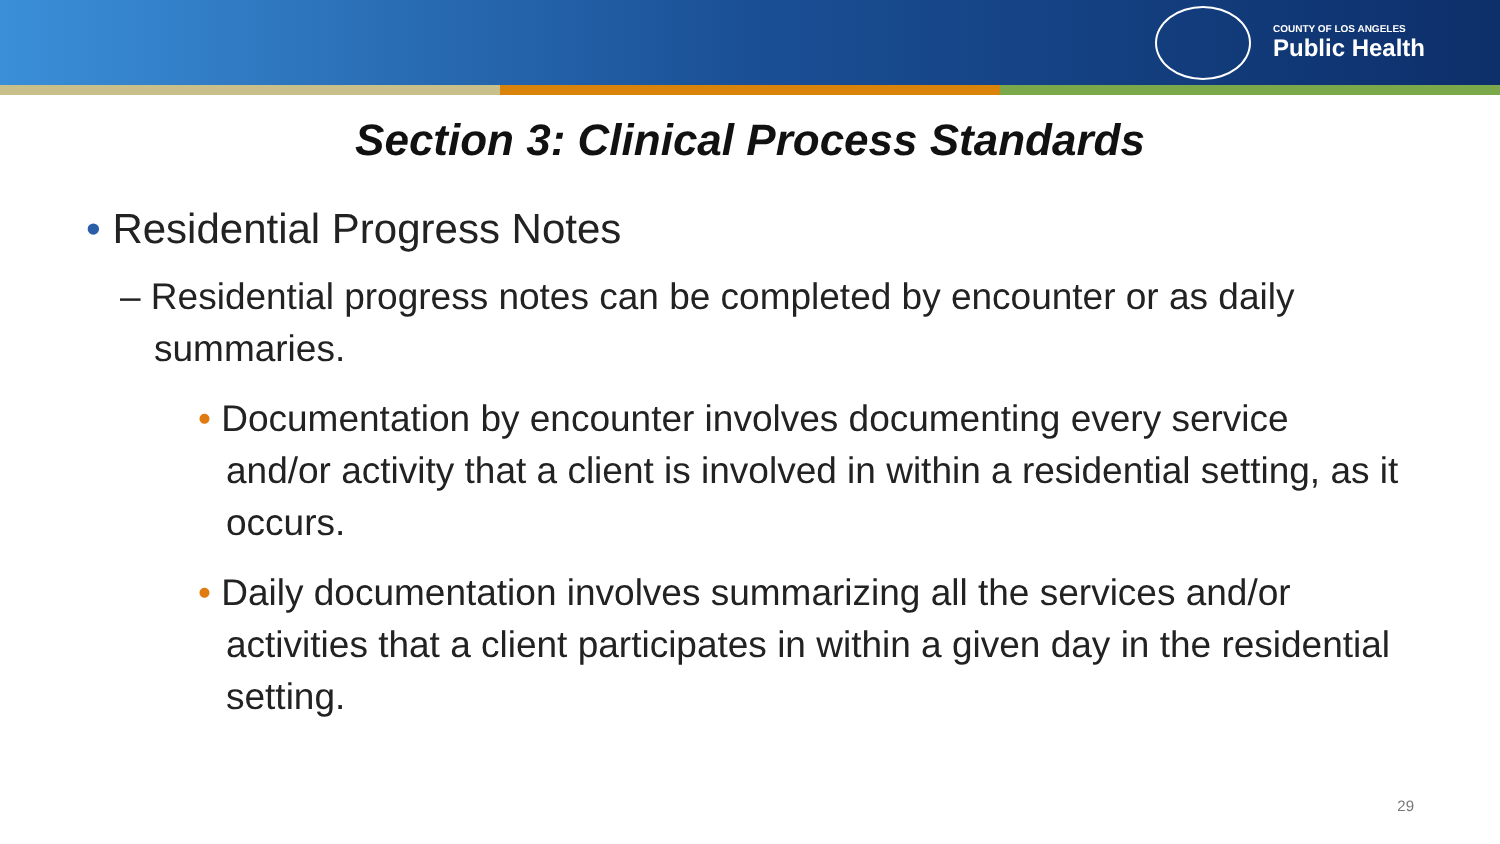COUNTY OF LOS ANGELES
Public Health
Section 3: Clinical Process Standards
• Residential Progress Notes
– Residential progress notes can be completed by encounter or as daily summaries.
• Documentation by encounter involves documenting every service and/or activity that a client is involved in within a residential setting, as it occurs.
• Daily documentation involves summarizing all the services and/or activities that a client participates in within a given day in the residential setting.
29